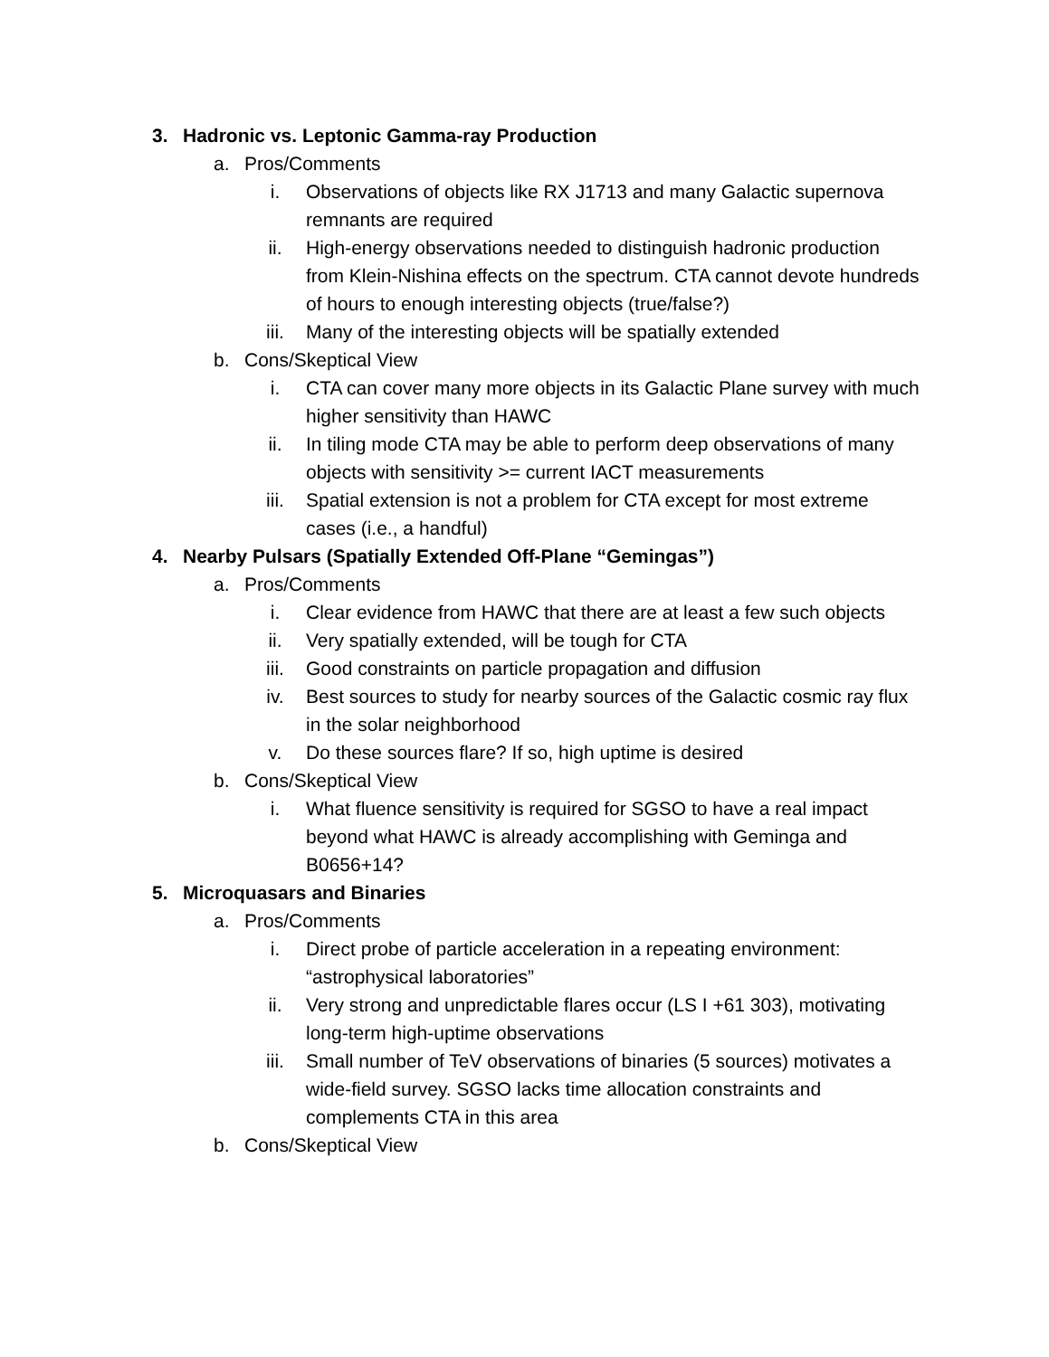3. Hadronic vs. Leptonic Gamma-ray Production
a. Pros/Comments
i. Observations of objects like RX J1713 and many Galactic supernova remnants are required
ii. High-energy observations needed to distinguish hadronic production from Klein-Nishina effects on the spectrum. CTA cannot devote hundreds of hours to enough interesting objects (true/false?)
iii. Many of the interesting objects will be spatially extended
b. Cons/Skeptical View
i. CTA can cover many more objects in its Galactic Plane survey with much higher sensitivity than HAWC
ii. In tiling mode CTA may be able to perform deep observations of many objects with sensitivity >= current IACT measurements
iii. Spatial extension is not a problem for CTA except for most extreme cases (i.e., a handful)
4. Nearby Pulsars (Spatially Extended Off-Plane “Gemingas”)
a. Pros/Comments
i. Clear evidence from HAWC that there are at least a few such objects
ii. Very spatially extended, will be tough for CTA
iii. Good constraints on particle propagation and diffusion
iv. Best sources to study for nearby sources of the Galactic cosmic ray flux in the solar neighborhood
v. Do these sources flare? If so, high uptime is desired
b. Cons/Skeptical View
i. What fluence sensitivity is required for SGSO to have a real impact beyond what HAWC is already accomplishing with Geminga and B0656+14?
5. Microquasars and Binaries
a. Pros/Comments
i. Direct probe of particle acceleration in a repeating environment: “astrophysical laboratories”
ii. Very strong and unpredictable flares occur (LS I +61 303), motivating long-term high-uptime observations
iii. Small number of TeV observations of binaries (5 sources) motivates a wide-field survey. SGSO lacks time allocation constraints and complements CTA in this area
b. Cons/Skeptical View